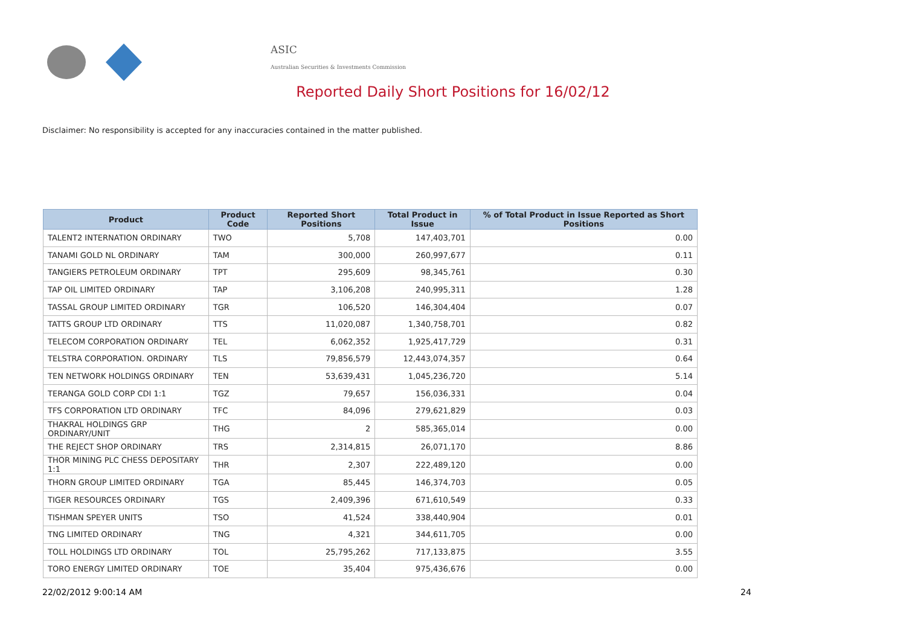ASIC
Australian Securities & Investments Commission
Reported Daily Short Positions for 16/02/12
Disclaimer: No responsibility is accepted for any inaccuracies contained in the matter published.
| Product | Product Code | Reported Short Positions | Total Product in Issue | % of Total Product in Issue Reported as Short Positions |
| --- | --- | --- | --- | --- |
| TALENT2 INTERNATION ORDINARY | TWO | 5,708 | 147,403,701 | 0.00 |
| TANAMI GOLD NL ORDINARY | TAM | 300,000 | 260,997,677 | 0.11 |
| TANGIERS PETROLEUM ORDINARY | TPT | 295,609 | 98,345,761 | 0.30 |
| TAP OIL LIMITED ORDINARY | TAP | 3,106,208 | 240,995,311 | 1.28 |
| TASSAL GROUP LIMITED ORDINARY | TGR | 106,520 | 146,304,404 | 0.07 |
| TATTS GROUP LTD ORDINARY | TTS | 11,020,087 | 1,340,758,701 | 0.82 |
| TELECOM CORPORATION ORDINARY | TEL | 6,062,352 | 1,925,417,729 | 0.31 |
| TELSTRA CORPORATION. ORDINARY | TLS | 79,856,579 | 12,443,074,357 | 0.64 |
| TEN NETWORK HOLDINGS ORDINARY | TEN | 53,639,431 | 1,045,236,720 | 5.14 |
| TERANGA GOLD CORP CDI 1:1 | TGZ | 79,657 | 156,036,331 | 0.04 |
| TFS CORPORATION LTD ORDINARY | TFC | 84,096 | 279,621,829 | 0.03 |
| THAKRAL HOLDINGS GRP ORDINARY/UNIT | THG | 2 | 585,365,014 | 0.00 |
| THE REJECT SHOP ORDINARY | TRS | 2,314,815 | 26,071,170 | 8.86 |
| THOR MINING PLC CHESS DEPOSITARY 1:1 | THR | 2,307 | 222,489,120 | 0.00 |
| THORN GROUP LIMITED ORDINARY | TGA | 85,445 | 146,374,703 | 0.05 |
| TIGER RESOURCES ORDINARY | TGS | 2,409,396 | 671,610,549 | 0.33 |
| TISHMAN SPEYER UNITS | TSO | 41,524 | 338,440,904 | 0.01 |
| TNG LIMITED ORDINARY | TNG | 4,321 | 344,611,705 | 0.00 |
| TOLL HOLDINGS LTD ORDINARY | TOL | 25,795,262 | 717,133,875 | 3.55 |
| TORO ENERGY LIMITED ORDINARY | TOE | 35,404 | 975,436,676 | 0.00 |
22/02/2012 9:00:14 AM 24